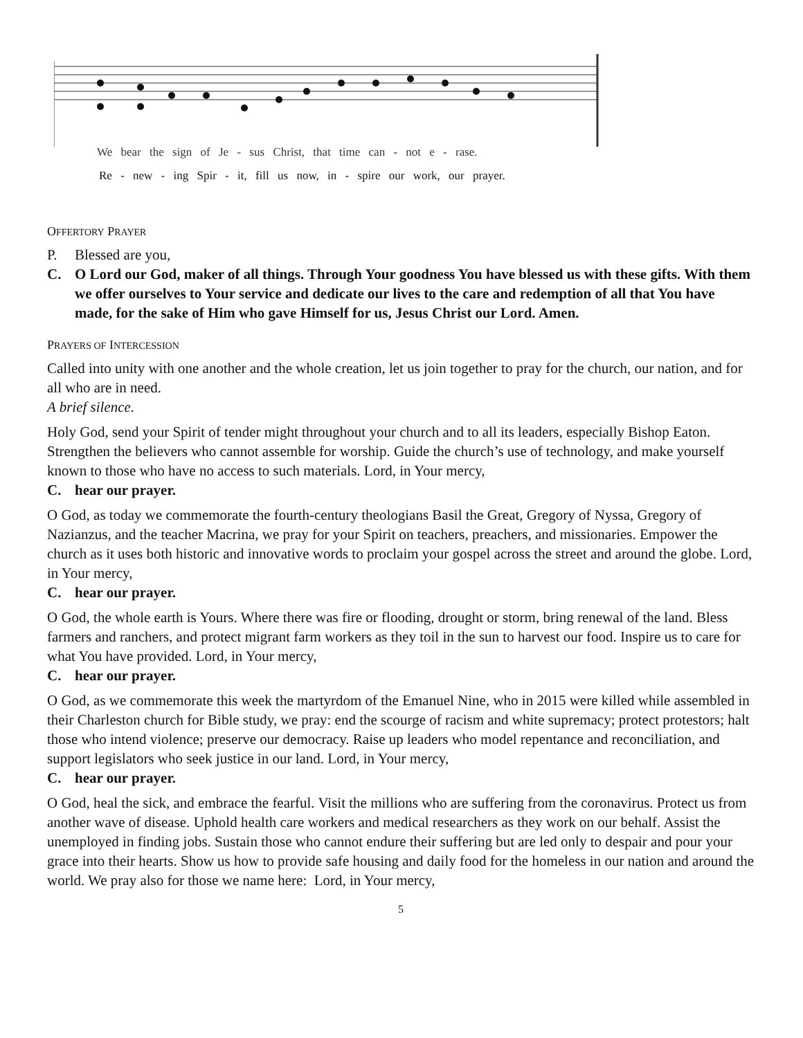We bear the sign of Je - sus Christ, that time can - not e - rase.
Re - new - ing Spir - it, fill us now, in - spire our work, our prayer.
OFFERTORY PRAYER
P. Blessed are you,
C. O Lord our God, maker of all things. Through Your goodness You have blessed us with these gifts. With them we offer ourselves to Your service and dedicate our lives to the care and redemption of all that You have made, for the sake of Him who gave Himself for us, Jesus Christ our Lord. Amen.
PRAYERS OF INTERCESSION
Called into unity with one another and the whole creation, let us join together to pray for the church, our nation, and for all who are in need.
A brief silence.
Holy God, send your Spirit of tender might throughout your church and to all its leaders, especially Bishop Eaton. Strengthen the believers who cannot assemble for worship. Guide the church’s use of technology, and make yourself known to those who have no access to such materials. Lord, in Your mercy,
C. hear our prayer.
O God, as today we commemorate the fourth-century theologians Basil the Great, Gregory of Nyssa, Gregory of Nazianzus, and the teacher Macrina, we pray for your Spirit on teachers, preachers, and missionaries. Empower the church as it uses both historic and innovative words to proclaim your gospel across the street and around the globe. Lord, in Your mercy,
C. hear our prayer.
O God, the whole earth is Yours. Where there was fire or flooding, drought or storm, bring renewal of the land. Bless farmers and ranchers, and protect migrant farm workers as they toil in the sun to harvest our food. Inspire us to care for what You have provided. Lord, in Your mercy,
C. hear our prayer.
O God, as we commemorate this week the martyrdom of the Emanuel Nine, who in 2015 were killed while assembled in their Charleston church for Bible study, we pray: end the scourge of racism and white supremacy; protect protestors; halt those who intend violence; preserve our democracy. Raise up leaders who model repentance and reconciliation, and support legislators who seek justice in our land. Lord, in Your mercy,
C. hear our prayer.
O God, heal the sick, and embrace the fearful. Visit the millions who are suffering from the coronavirus. Protect us from another wave of disease. Uphold health care workers and medical researchers as they work on our behalf. Assist the unemployed in finding jobs. Sustain those who cannot endure their suffering but are led only to despair and pour your grace into their hearts. Show us how to provide safe housing and daily food for the homeless in our nation and around the world. We pray also for those we name here: Lord, in Your mercy,
5